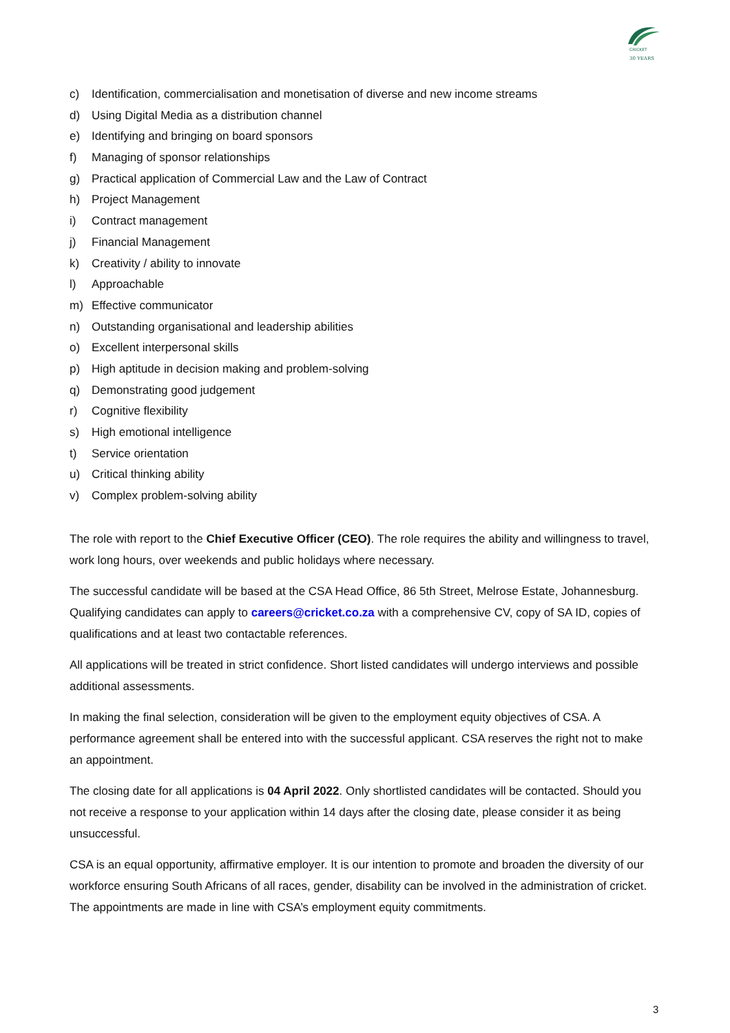CRICKET
30 YEARS
c) Identification, commercialisation and monetisation of diverse and new income streams
d) Using Digital Media as a distribution channel
e) Identifying and bringing on board sponsors
f) Managing of sponsor relationships
g) Practical application of Commercial Law and the Law of Contract
h) Project Management
i) Contract management
j) Financial Management
k) Creativity / ability to innovate
l) Approachable
m) Effective communicator
n) Outstanding organisational and leadership abilities
o) Excellent interpersonal skills
p) High aptitude in decision making and problem-solving
q) Demonstrating good judgement
r) Cognitive flexibility
s) High emotional intelligence
t) Service orientation
u) Critical thinking ability
v) Complex problem-solving ability
The role with report to the Chief Executive Officer (CEO). The role requires the ability and willingness to travel, work long hours, over weekends and public holidays where necessary.
The successful candidate will be based at the CSA Head Office, 86 5th Street, Melrose Estate, Johannesburg. Qualifying candidates can apply to careers@cricket.co.za with a comprehensive CV, copy of SA ID, copies of qualifications and at least two contactable references.
All applications will be treated in strict confidence. Short listed candidates will undergo interviews and possible additional assessments.
In making the final selection, consideration will be given to the employment equity objectives of CSA. A performance agreement shall be entered into with the successful applicant. CSA reserves the right not to make an appointment.
The closing date for all applications is 04 April 2022. Only shortlisted candidates will be contacted. Should you not receive a response to your application within 14 days after the closing date, please consider it as being unsuccessful.
CSA is an equal opportunity, affirmative employer. It is our intention to promote and broaden the diversity of our workforce ensuring South Africans of all races, gender, disability can be involved in the administration of cricket. The appointments are made in line with CSA’s employment equity commitments.
3